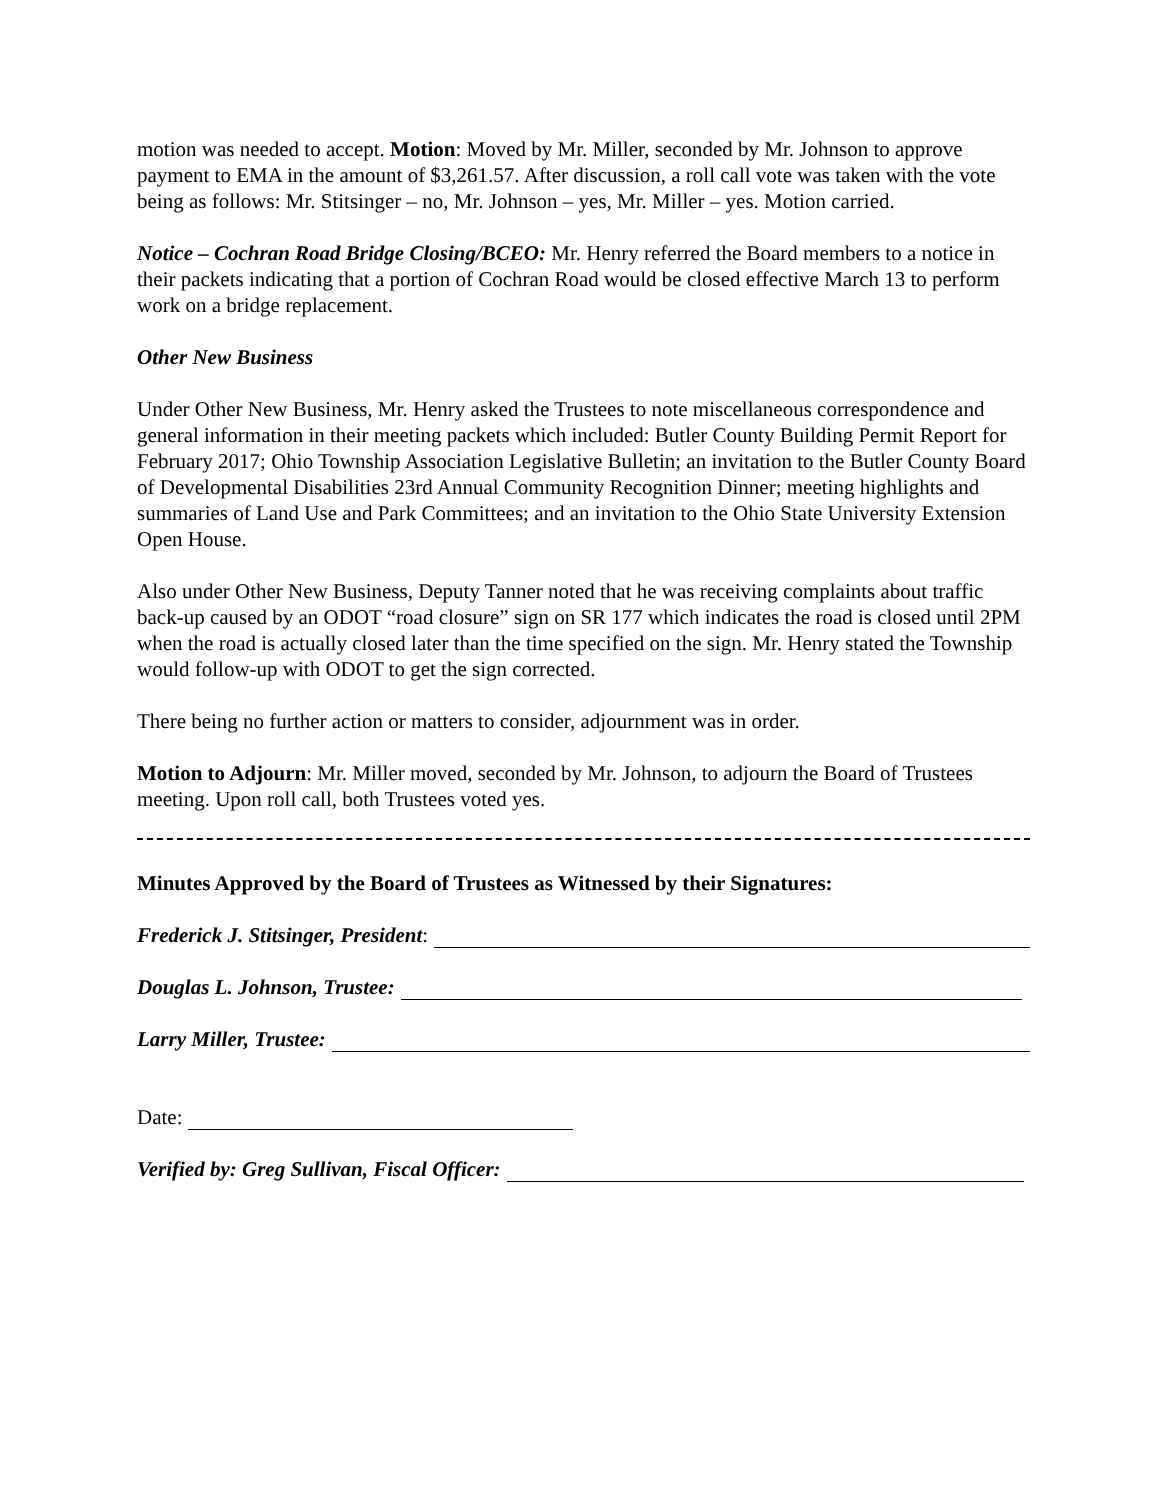motion was needed to accept. Motion: Moved by Mr. Miller, seconded by Mr. Johnson to approve payment to EMA in the amount of $3,261.57. After discussion, a roll call vote was taken with the vote being as follows: Mr. Stitsinger – no, Mr. Johnson – yes, Mr. Miller – yes. Motion carried.
Notice – Cochran Road Bridge Closing/BCEO: Mr. Henry referred the Board members to a notice in their packets indicating that a portion of Cochran Road would be closed effective March 13 to perform work on a bridge replacement.
Other New Business
Under Other New Business, Mr. Henry asked the Trustees to note miscellaneous correspondence and general information in their meeting packets which included: Butler County Building Permit Report for February 2017; Ohio Township Association Legislative Bulletin; an invitation to the Butler County Board of Developmental Disabilities 23rd Annual Community Recognition Dinner; meeting highlights and summaries of Land Use and Park Committees; and an invitation to the Ohio State University Extension Open House.
Also under Other New Business, Deputy Tanner noted that he was receiving complaints about traffic back-up caused by an ODOT “road closure” sign on SR 177 which indicates the road is closed until 2PM when the road is actually closed later than the time specified on the sign. Mr. Henry stated the Township would follow-up with ODOT to get the sign corrected.
There being no further action or matters to consider, adjournment was in order.
Motion to Adjourn: Mr. Miller moved, seconded by Mr. Johnson, to adjourn the Board of Trustees meeting. Upon roll call, both Trustees voted yes.
Minutes Approved by the Board of Trustees as Witnessed by their Signatures:
Frederick J. Stitsinger, President:
Douglas L. Johnson, Trustee:
Larry Miller, Trustee:
Date:
Verified by: Greg Sullivan, Fiscal Officer: